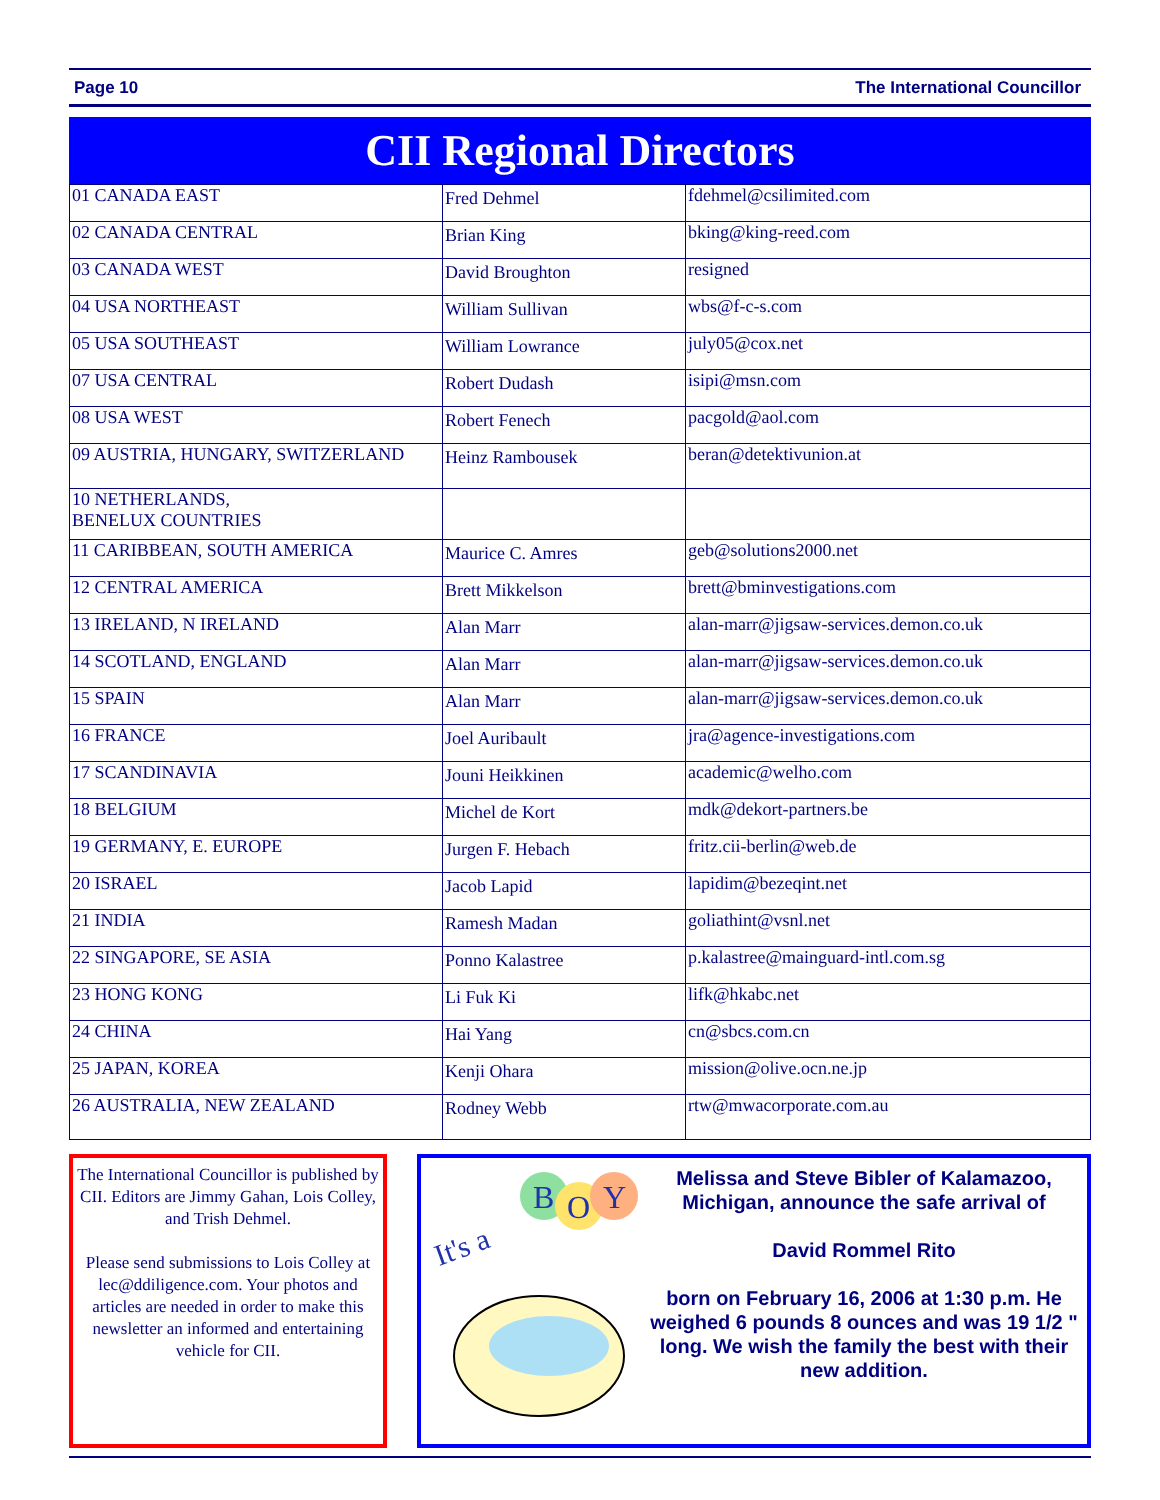Page 10 The International Councillor
CII Regional Directors
| 01 CANADA EAST | Fred Dehmel | fdehmel@csilimited.com |
| 02 CANADA CENTRAL | Brian King | bking@king-reed.com |
| 03 CANADA WEST | David Broughton | resigned |
| 04 USA NORTHEAST | William Sullivan | wbs@f-c-s.com |
| 05 USA SOUTHEAST | William Lowrance | july05@cox.net |
| 07 USA CENTRAL | Robert Dudash | isipi@msn.com |
| 08 USA WEST | Robert Fenech | pacgold@aol.com |
| 09 AUSTRIA, HUNGARY, SWITZERLAND | Heinz Rambousek | beran@detektivunion.at |
| 10 NETHERLANDS, BENELUX COUNTRIES | | |
| 11 CARIBBEAN, SOUTH AMERICA | Maurice C. Amres | geb@solutions2000.net |
| 12 CENTRAL AMERICA | Brett Mikkelson | brett@bminvestigations.com |
| 13 IRELAND, N IRELAND | Alan Marr | alan-marr@jigsaw-services.demon.co.uk |
| 14 SCOTLAND, ENGLAND | Alan Marr | alan-marr@jigsaw-services.demon.co.uk |
| 15 SPAIN | Alan Marr | alan-marr@jigsaw-services.demon.co.uk |
| 16 FRANCE | Joel Auribault | jra@agence-investigations.com |
| 17 SCANDINAVIA | Jouni Heikkinen | academic@welho.com |
| 18 BELGIUM | Michel de Kort | mdk@dekort-partners.be |
| 19 GERMANY, E. EUROPE | Jurgen F. Hebach | fritz.cii-berlin@web.de |
| 20 ISRAEL | Jacob Lapid | lapidim@bezeqint.net |
| 21 INDIA | Ramesh Madan | goliathint@vsnl.net |
| 22 SINGAPORE, SE ASIA | Ponno Kalastree | p.kalastree@mainguard-intl.com.sg |
| 23 HONG KONG | Li Fuk Ki | lifk@hkabc.net |
| 24 CHINA | Hai Yang | cn@sbcs.com.cn |
| 25 JAPAN, KOREA | Kenji Ohara | mission@olive.ocn.ne.jp |
| 26 AUSTRALIA, NEW ZEALAND | Rodney Webb | rtw@mwacorporate.com.au |
The International Councillor is published by CII. Editors are Jimmy Gahan, Lois Colley, and Trish Dehmel.
Please send submissions to Lois Colley at lec@ddiligence.com. Your photos and articles are needed in order to make this newsletter an informed and entertaining vehicle for CII.
It's a
B
O
Y
Melissa and Steve Bibler of Kalamazoo, Michigan, announce the safe arrival of
David Rommel Rito
born on February 16, 2006 at 1:30 p.m. He weighed 6 pounds 8 ounces and was 19 1/2 " long. We wish the family the best with their new addition.